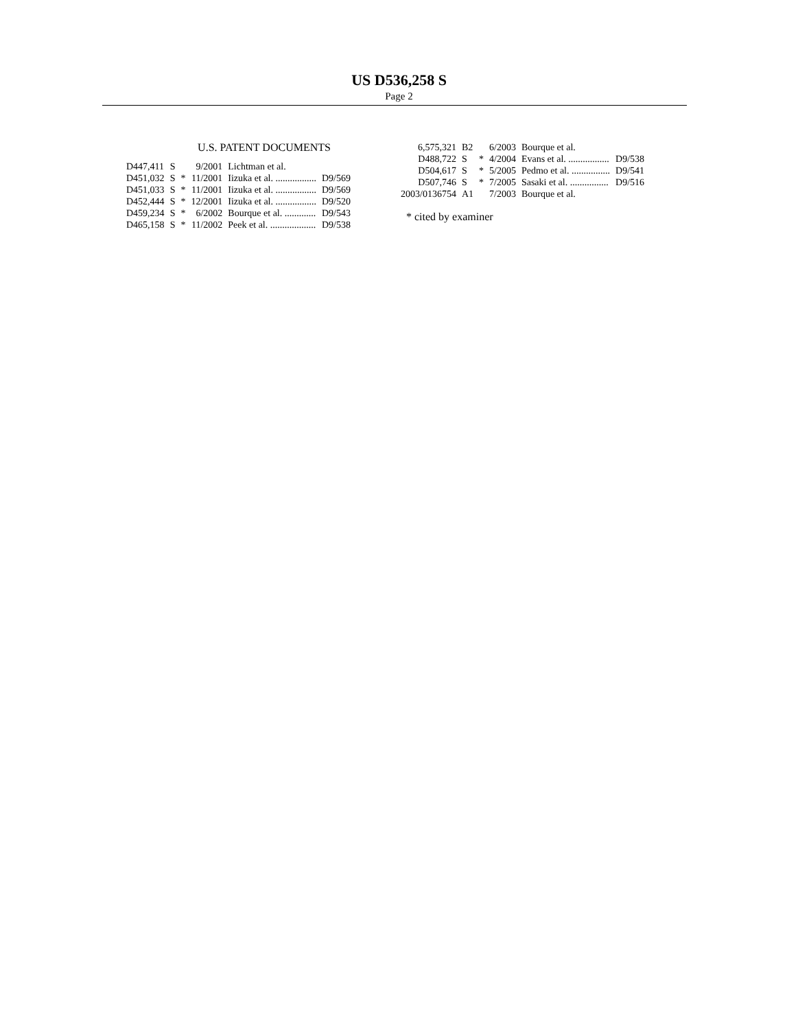US D536,258 S
Page 2
U.S. PATENT DOCUMENTS
| D447,411 | S | | 9/2001 | Lichtman et al. | |
| D451,032 | S | * | 11/2001 | Iizuka et al. ................. | D9/569 |
| D451,033 | S | * | 11/2001 | Iizuka et al. ................. | D9/569 |
| D452,444 | S | * | 12/2001 | Iizuka et al. ................. | D9/520 |
| D459,234 | S | * | 6/2002 | Bourque et al. ............. | D9/543 |
| D465,158 | S | * | 11/2002 | Peek et al. ................... | D9/538 |
| 6,575,321 | B2 | | 6/2003 | Bourque et al. | |
| D488,722 | S | * | 4/2004 | Evans et al. ................. | D9/538 |
| D504,617 | S | * | 5/2005 | Pedmo et al. ................ | D9/541 |
| D507,746 | S | * | 7/2005 | Sasaki et al. ................ | D9/516 |
| 2003/0136754 | A1 | | 7/2003 | Bourque et al. | |
* cited by examiner